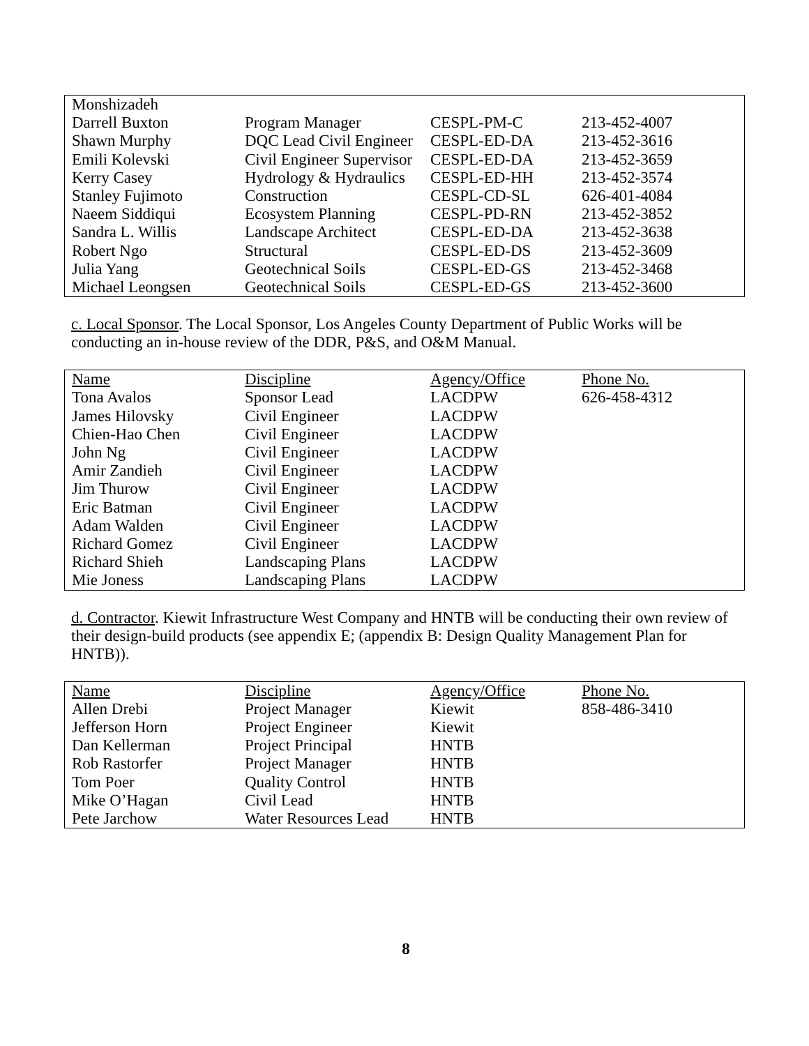| Monshizadeh | | | |
| Darrell Buxton | Program Manager | CESPL-PM-C | 213-452-4007 |
| Shawn Murphy | DQC Lead Civil Engineer | CESPL-ED-DA | 213-452-3616 |
| Emili Kolevski | Civil Engineer Supervisor | CESPL-ED-DA | 213-452-3659 |
| Kerry Casey | Hydrology & Hydraulics | CESPL-ED-HH | 213-452-3574 |
| Stanley Fujimoto | Construction | CESPL-CD-SL | 626-401-4084 |
| Naeem Siddiqui | Ecosystem Planning | CESPL-PD-RN | 213-452-3852 |
| Sandra L. Willis | Landscape Architect | CESPL-ED-DA | 213-452-3638 |
| Robert Ngo | Structural | CESPL-ED-DS | 213-452-3609 |
| Julia Yang | Geotechnical Soils | CESPL-ED-GS | 213-452-3468 |
| Michael Leongsen | Geotechnical Soils | CESPL-ED-GS | 213-452-3600 |
c. Local Sponsor. The Local Sponsor, Los Angeles County Department of Public Works will be conducting an in-house review of the DDR, P&S, and O&M Manual.
| Name | Discipline | Agency/Office | Phone No. |
| --- | --- | --- | --- |
| Tona Avalos | Sponsor Lead | LACDPW | 626-458-4312 |
| James Hilovsky | Civil Engineer | LACDPW | |
| Chien-Hao Chen | Civil Engineer | LACDPW | |
| John Ng | Civil Engineer | LACDPW | |
| Amir Zandieh | Civil Engineer | LACDPW | |
| Jim Thurow | Civil Engineer | LACDPW | |
| Eric Batman | Civil Engineer | LACDPW | |
| Adam Walden | Civil Engineer | LACDPW | |
| Richard Gomez | Civil Engineer | LACDPW | |
| Richard Shieh | Landscaping Plans | LACDPW | |
| Mie Joness | Landscaping Plans | LACDPW | |
d. Contractor. Kiewit Infrastructure West Company and HNTB will be conducting their own review of their design-build products (see appendix E; (appendix B: Design Quality Management Plan for HNTB)).
| Name | Discipline | Agency/Office | Phone No. |
| --- | --- | --- | --- |
| Allen Drebi | Project Manager | Kiewit | 858-486-3410 |
| Jefferson Horn | Project Engineer | Kiewit | |
| Dan Kellerman | Project Principal | HNTB | |
| Rob Rastorfer | Project Manager | HNTB | |
| Tom Poer | Quality Control | HNTB | |
| Mike O’Hagan | Civil Lead | HNTB | |
| Pete Jarchow | Water Resources Lead | HNTB | |
8